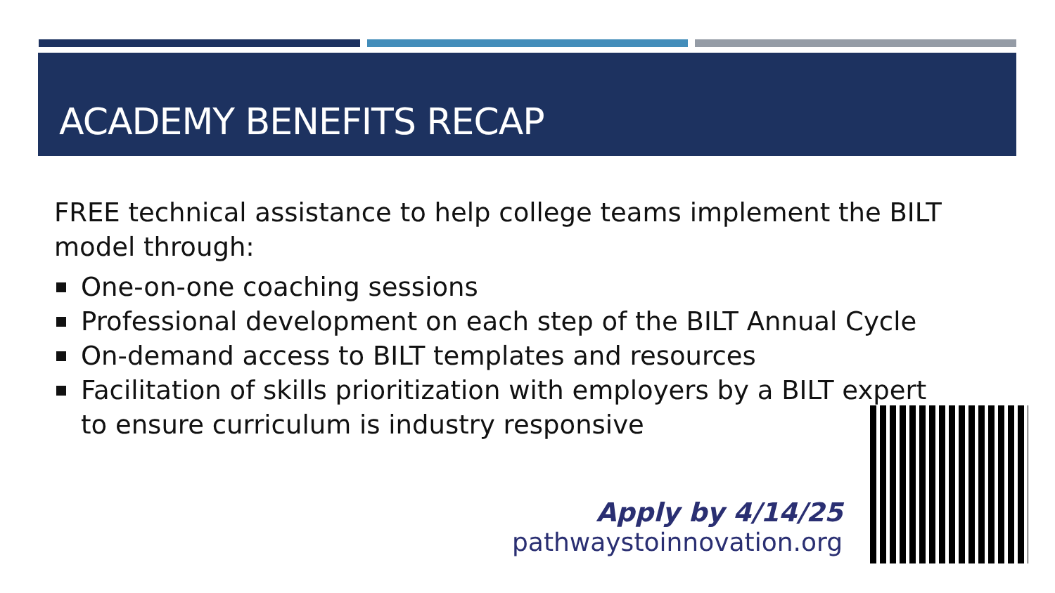ACADEMY BENEFITS RECAP
FREE technical assistance to help college teams implement the BILT model through:
One-on-one coaching sessions
Professional development on each step of the BILT Annual Cycle
On-demand access to BILT templates and resources
Facilitation of skills prioritization with employers by a BILT expert to ensure curriculum is industry responsive
Apply by 4/14/25
pathwaystoinnovation.org